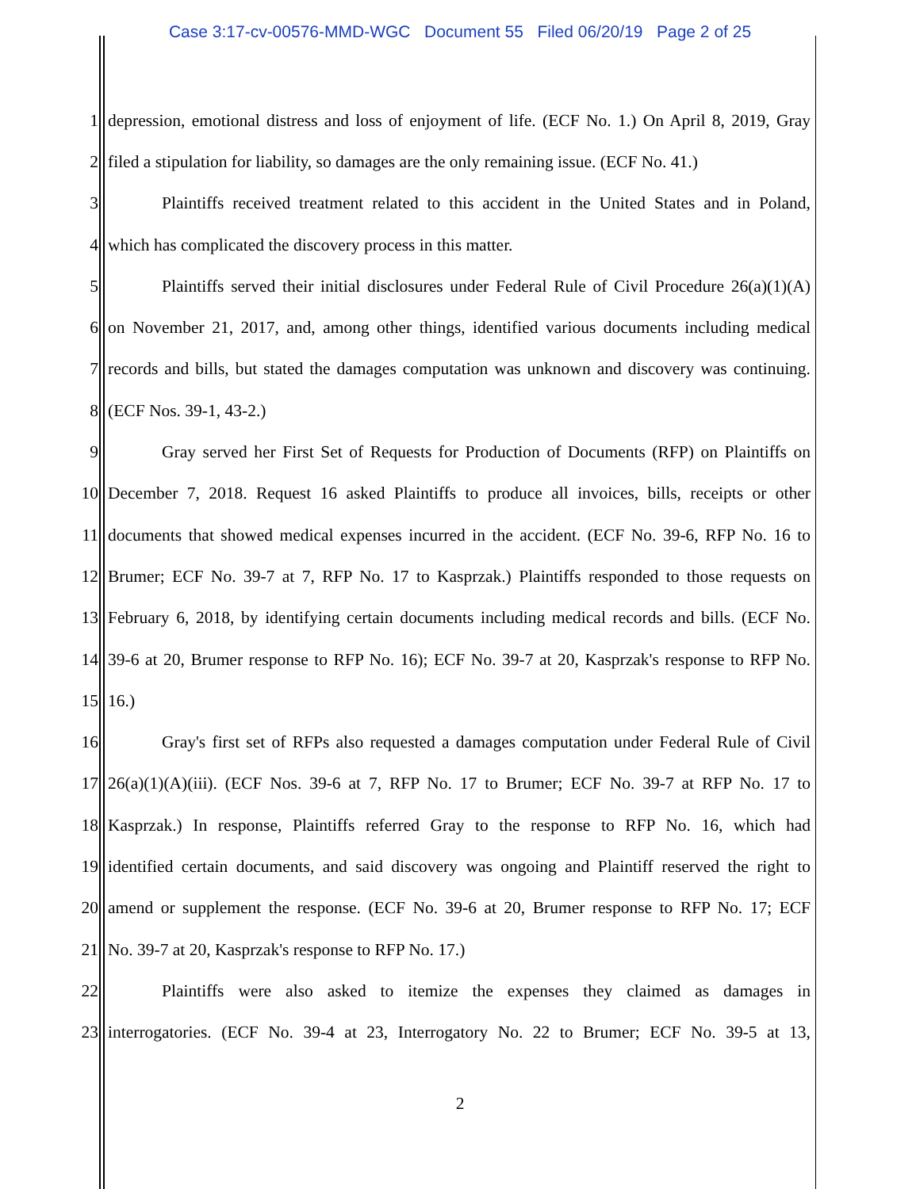Case 3:17-cv-00576-MMD-WGC Document 55 Filed 06/20/19 Page 2 of 25
1 depression, emotional distress and loss of enjoyment of life. (ECF No. 1.) On April 8, 2019, Gray
2 filed a stipulation for liability, so damages are the only remaining issue. (ECF No. 41.)
3 Plaintiffs received treatment related to this accident in the United States and in Poland,
4 which has complicated the discovery process in this matter.
5 Plaintiffs served their initial disclosures under Federal Rule of Civil Procedure 26(a)(1)(A)
6 on November 21, 2017, and, among other things, identified various documents including medical
7 records and bills, but stated the damages computation was unknown and discovery was continuing.
8 (ECF Nos. 39-1, 43-2.)
9 Gray served her First Set of Requests for Production of Documents (RFP) on Plaintiffs on
10 December 7, 2018. Request 16 asked Plaintiffs to produce all invoices, bills, receipts or other
11 documents that showed medical expenses incurred in the accident. (ECF No. 39-6, RFP No. 16 to
12 Brumer; ECF No. 39-7 at 7, RFP No. 17 to Kasprzak.) Plaintiffs responded to those requests on
13 February 6, 2018, by identifying certain documents including medical records and bills. (ECF No.
14 39-6 at 20, Brumer response to RFP No. 16); ECF No. 39-7 at 20, Kasprzak's response to RFP No.
15 16.)
16 Gray's first set of RFPs also requested a damages computation under Federal Rule of Civil
17 26(a)(1)(A)(iii). (ECF Nos. 39-6 at 7, RFP No. 17 to Brumer; ECF No. 39-7 at RFP No. 17 to
18 Kasprzak.) In response, Plaintiffs referred Gray to the response to RFP No. 16, which had
19 identified certain documents, and said discovery was ongoing and Plaintiff reserved the right to
20 amend or supplement the response. (ECF No. 39-6 at 20, Brumer response to RFP No. 17; ECF
21 No. 39-7 at 20, Kasprzak's response to RFP No. 17.)
22 Plaintiffs were also asked to itemize the expenses they claimed as damages in
23 interrogatories. (ECF No. 39-4 at 23, Interrogatory No. 22 to Brumer; ECF No. 39-5 at 13,
2